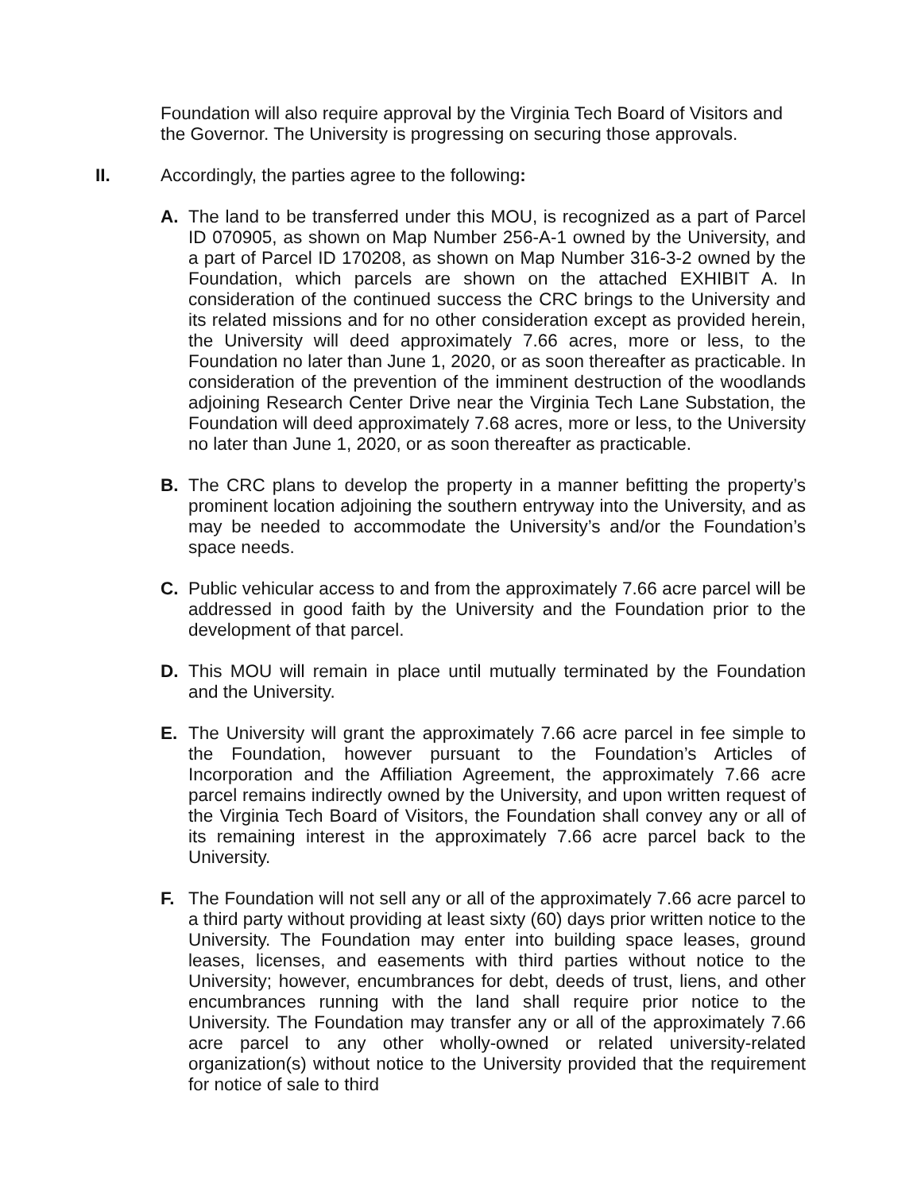Foundation will also require approval by the Virginia Tech Board of Visitors and the Governor. The University is progressing on securing those approvals.
II. Accordingly, the parties agree to the following:
A. The land to be transferred under this MOU, is recognized as a part of Parcel ID 070905, as shown on Map Number 256-A-1 owned by the University, and a part of Parcel ID 170208, as shown on Map Number 316-3-2 owned by the Foundation, which parcels are shown on the attached EXHIBIT A. In consideration of the continued success the CRC brings to the University and its related missions and for no other consideration except as provided herein, the University will deed approximately 7.66 acres, more or less, to the Foundation no later than June 1, 2020, or as soon thereafter as practicable. In consideration of the prevention of the imminent destruction of the woodlands adjoining Research Center Drive near the Virginia Tech Lane Substation, the Foundation will deed approximately 7.68 acres, more or less, to the University no later than June 1, 2020, or as soon thereafter as practicable.
B. The CRC plans to develop the property in a manner befitting the property’s prominent location adjoining the southern entryway into the University, and as may be needed to accommodate the University’s and/or the Foundation’s space needs.
C. Public vehicular access to and from the approximately 7.66 acre parcel will be addressed in good faith by the University and the Foundation prior to the development of that parcel.
D. This MOU will remain in place until mutually terminated by the Foundation and the University.
E. The University will grant the approximately 7.66 acre parcel in fee simple to the Foundation, however pursuant to the Foundation’s Articles of Incorporation and the Affiliation Agreement, the approximately 7.66 acre parcel remains indirectly owned by the University, and upon written request of the Virginia Tech Board of Visitors, the Foundation shall convey any or all of its remaining interest in the approximately 7.66 acre parcel back to the University.
F. The Foundation will not sell any or all of the approximately 7.66 acre parcel to a third party without providing at least sixty (60) days prior written notice to the University. The Foundation may enter into building space leases, ground leases, licenses, and easements with third parties without notice to the University; however, encumbrances for debt, deeds of trust, liens, and other encumbrances running with the land shall require prior notice to the University. The Foundation may transfer any or all of the approximately 7.66 acre parcel to any other wholly-owned or related university-related organization(s) without notice to the University provided that the requirement for notice of sale to third